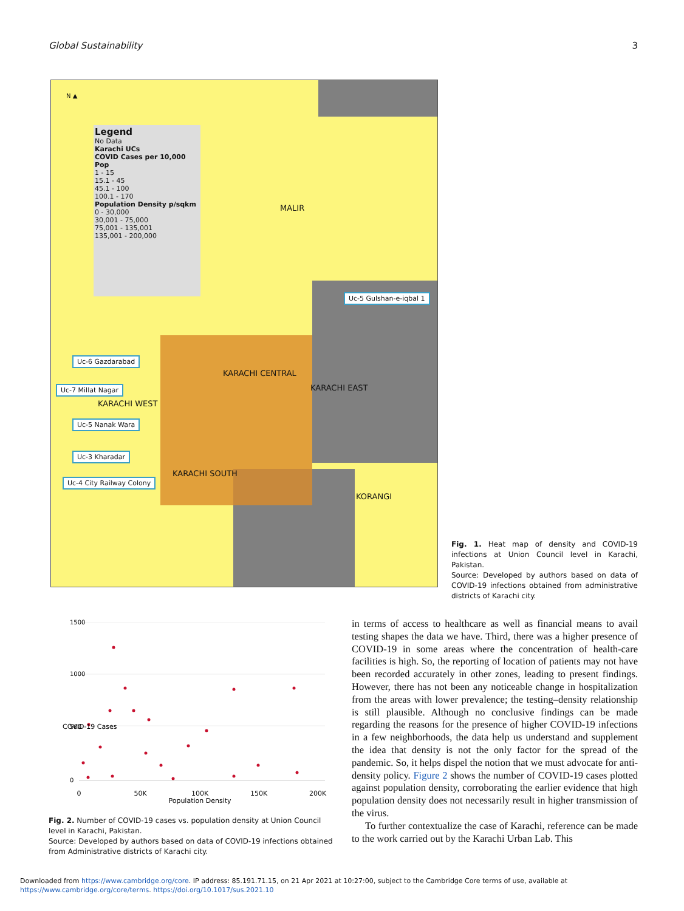Global Sustainability 3
N ▲
Legend
No Data
Karachi UCs
COVID Cases per 10,000 Pop
1 - 15
15.1 - 45
45.1 - 100
100.1 - 170
Population Density p/sqkm
0 - 30,000
30,001 - 75,000
75,001 - 135,001
135,001 - 200,000
MALIR
KARACHI CENTRAL
KARACHI EAST
KARACHI WEST
KARACHI SOUTH
KORANGI
Uc-5 Gulshan-e-iqbal 1
Uc-6 Gazdarabad
Uc-7 Millat Nagar
Uc-5 Nanak Wara
Uc-3 Kharadar
Uc-4 City Railway Colony
Fig. 1. Heat map of density and COVID-19 infections at Union Council level in Karachi, Pakistan.
Source: Developed by authors based on data of COVID-19 infections obtained from administrative districts of Karachi city.
0
50K
100K
150K
200K
Population Density
0
500
1000
1500
COVID-19 Cases
Fig. 2. Number of COVID-19 cases vs. population density at Union Council level in Karachi, Pakistan.
Source: Developed by authors based on data of COVID-19 infections obtained from Administrative districts of Karachi city.
in terms of access to healthcare as well as financial means to avail testing shapes the data we have. Third, there was a higher presence of COVID-19 in some areas where the concentration of health-care facilities is high. So, the reporting of location of patients may not have been recorded accurately in other zones, leading to present findings. However, there has not been any noticeable change in hospitalization from the areas with lower prevalence; the testing–density relationship is still plausible. Although no conclusive findings can be made regarding the reasons for the presence of higher COVID-19 infections in a few neighborhoods, the data help us understand and supplement the idea that density is not the only factor for the spread of the pandemic. So, it helps dispel the notion that we must advocate for anti-density policy. Figure 2 shows the number of COVID-19 cases plotted against population density, corroborating the earlier evidence that high population density does not necessarily result in higher transmission of the virus.
To further contextualize the case of Karachi, reference can be made to the work carried out by the Karachi Urban Lab. This
Downloaded from https://www.cambridge.org/core. IP address: 85.191.71.15, on 21 Apr 2021 at 10:27:00, subject to the Cambridge Core terms of use, available at
https://www.cambridge.org/core/terms. https://doi.org/10.1017/sus.2021.10